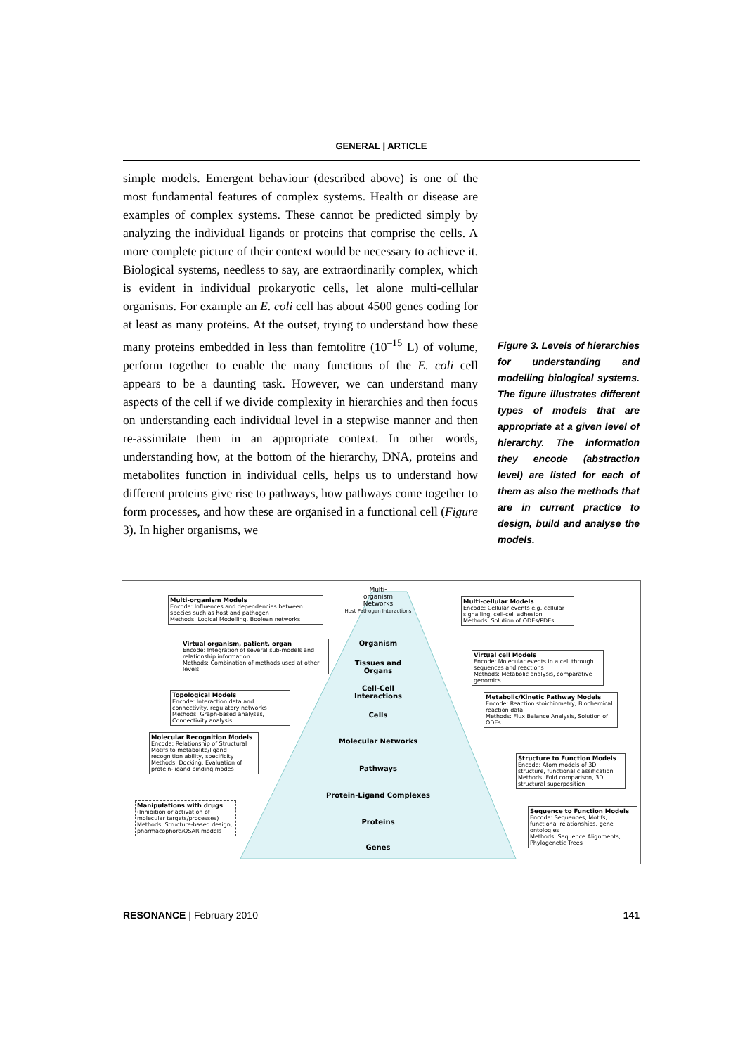GENERAL | ARTICLE
simple models. Emergent behaviour (described above) is one of the most fundamental features of complex systems. Health or disease are examples of complex systems. These cannot be predicted simply by analyzing the individual ligands or proteins that comprise the cells. A more complete picture of their context would be necessary to achieve it. Biological systems, needless to say, are extraordinarily complex, which is evident in individual prokaryotic cells, let alone multi-cellular organisms. For example an E. coli cell has about 4500 genes coding for at least as many proteins. At the outset, trying to understand how these many proteins embedded in less than femtolitre (10<sup>–15</sup> L) of volume, perform together to enable the many functions of the E. coli cell appears to be a daunting task. However, we can understand many aspects of the cell if we divide complexity in hierarchies and then focus on understanding each individual level in a stepwise manner and then re-assimilate them in an appropriate context. In other words, understanding how, at the bottom of the hierarchy, DNA, proteins and metabolites function in individual cells, helps us to understand how different proteins give rise to pathways, how pathways come together to form processes, and how these are organised in a functional cell (Figure 3). In higher organisms, we
Figure 3. Levels of hierarchies for understanding and modelling biological systems. The figure illustrates different types of models that are appropriate at a given level of hierarchy. The information they encode (abstraction level) are listed for each of them as also the methods that are in current practice to design, build and analyse the models.
Multi-
organism
Networks
Host Pathogen Interactions
Organism
Tissues and
Organs
Cell-Cell
Interactions
Cells
Molecular Networks
Pathways
Protein-Ligand Complexes
Proteins
Genes
Multi-organism Models
Encode: Influences and dependencies between species such as host and pathogen
Methods: Logical Modelling, Boolean networks
Virtual organism, patient, organ
Encode: Integration of several sub-models and relationship information
Methods: Combination of methods used at other levels
Topological Models
Encode: Interaction data and connectivity, regulatory networks
Methods: Graph-based analyses, Connectivity analysis
Molecular Recognition Models
Encode: Relationship of Structural Motifs to metabolite/ligand recognition ability, specificity
Methods: Docking, Evaluation of protein-ligand binding modes
Manipulations with drugs
(Inhibition or activation of molecular targets/processes)
Methods: Structure-based design, pharmacophore/QSAR models
Multi-cellular Models
Encode: Cellular events e.g. cellular signalling, cell-cell adhesion
Methods: Solution of ODEs/PDEs
Virtual cell Models
Encode: Molecular events in a cell through sequences and reactions
Methods: Metabolic analysis, comparative genomics
Metabolic/Kinetic Pathway Models
Encode: Reaction stoichiometry, Biochemical reaction data
Methods: Flux Balance Analysis, Solution of ODEs
Structure to Function Models
Encode: Atom models of 3D structure, functional classification
Methods: Fold comparison, 3D structural superposition
Sequence to Function Models
Encode: Sequences, Motifs, functional relationships, gene ontologies
Methods: Sequence Alignments, Phylogenetic Trees
RESONANCE | February 2010 141